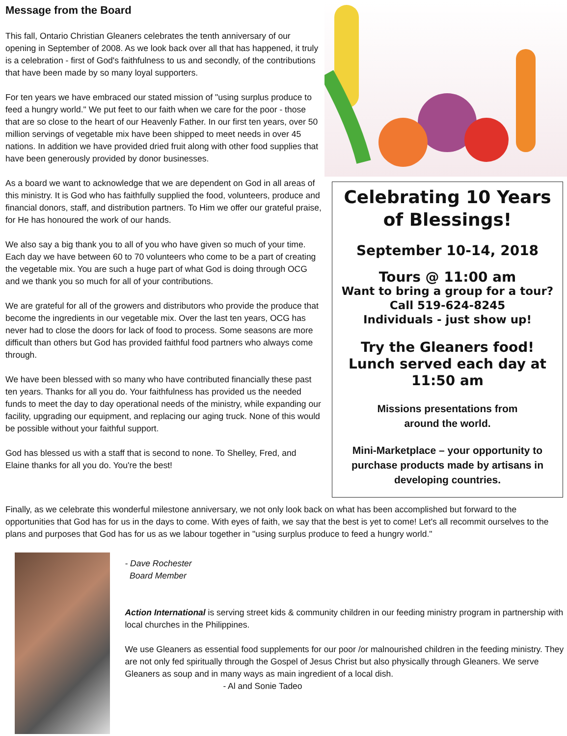Message from the Board
This fall, Ontario Christian Gleaners celebrates the tenth anniversary of our opening in September of 2008. As we look back over all that has happened, it truly is a celebration - first of God's faithfulness to us and secondly, of the contributions that have been made by so many loyal supporters.
For ten years we have embraced our stated mission of "using surplus produce to feed a hungry world." We put feet to our faith when we care for the poor - those that are so close to the heart of our Heavenly Father. In our first ten years, over 50 million servings of vegetable mix have been shipped to meet needs in over 45 nations. In addition we have provided dried fruit along with other food supplies that have been generously provided by donor businesses.
As a board we want to acknowledge that we are dependent on God in all areas of this ministry. It is God who has faithfully supplied the food, volunteers, produce and financial donors, staff, and distribution partners. To Him we offer our grateful praise, for He has honoured the work of our hands.
We also say a big thank you to all of you who have given so much of your time. Each day we have between 60 to 70 volunteers who come to be a part of creating the vegetable mix. You are such a huge part of what God is doing through OCG and we thank you so much for all of your contributions.
We are grateful for all of the growers and distributors who provide the produce that become the ingredients in our vegetable mix. Over the last ten years, OCG has never had to close the doors for lack of food to process. Some seasons are more difficult than others but God has provided faithful food partners who always come through.
We have been blessed with so many who have contributed financially these past ten years. Thanks for all you do. Your faithfulness has provided us the needed funds to meet the day to day operational needs of the ministry, while expanding our facility, upgrading our equipment, and replacing our aging truck. None of this would be possible without your faithful support.
God has blessed us with a staff that is second to none. To Shelley, Fred, and Elaine thanks for all you do. You're the best!
Celebrating 10 Years of Blessings!
September 10-14, 2018
Tours @ 11:00 am
Want to bring a group for a tour?
Call 519-624-8245
Individuals - just show up!
Try the Gleaners food!
Lunch served each day at 11:50 am
Missions presentations from
around the world.
Mini-Marketplace – your opportunity to purchase products made by artisans in developing countries.
Finally, as we celebrate this wonderful milestone anniversary, we not only look back on what has been accomplished but forward to the opportunities that God has for us in the days to come. With eyes of faith, we say that the best is yet to come! Let's all recommit ourselves to the plans and purposes that God has for us as we labour together in "using surplus produce to feed a hungry world."
- Dave Rochester
Board Member
Action International is serving street kids & community children in our feeding ministry program in partnership with local churches in the Philippines.
We use Gleaners as essential food supplements for our poor /or malnourished children in the feeding ministry. They are not only fed spiritually through the Gospel of Jesus Christ but also physically through Gleaners. We serve Gleaners as soup and in many ways as main ingredient of a local dish.
- Al and Sonie Tadeo